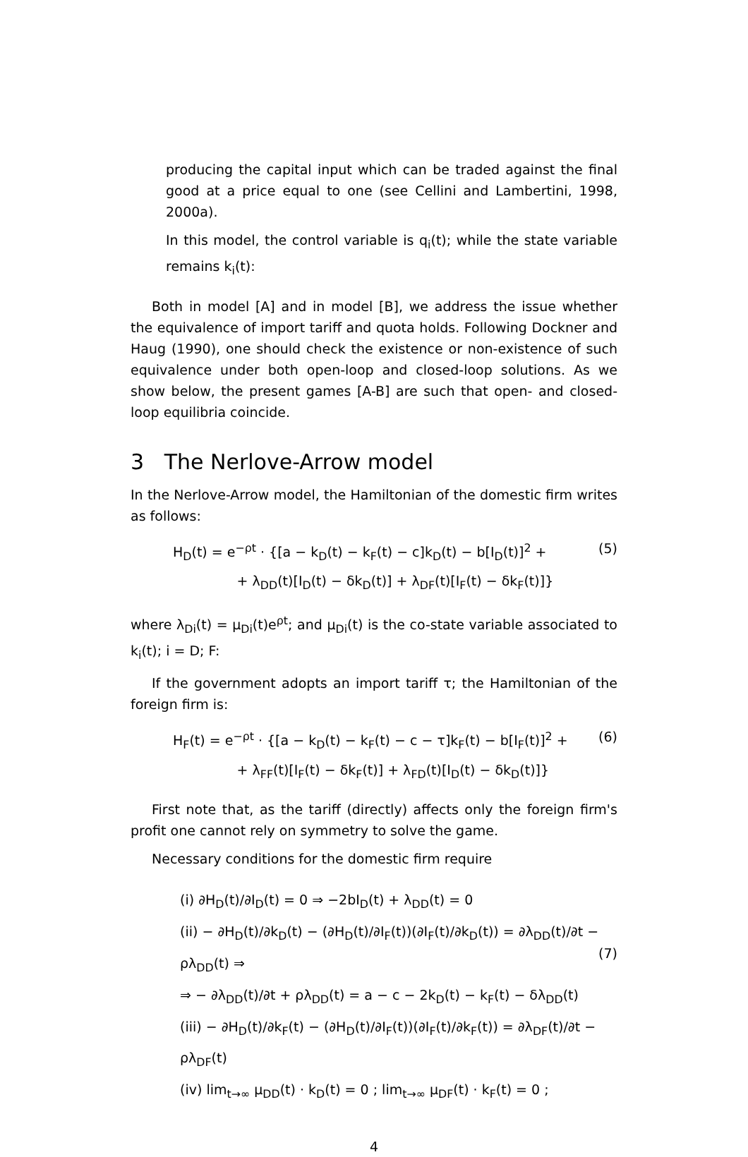producing the capital input which can be traded against the final good at a price equal to one (see Cellini and Lambertini, 1998, 2000a).
In this model, the control variable is q<sub>i</sub>(t); while the state variable remains k<sub>i</sub>(t):
Both in model [A] and in model [B], we address the issue whether the equivalence of import tariff and quota holds. Following Dockner and Haug (1990), one should check the existence or non-existence of such equivalence under both open-loop and closed-loop solutions. As we show below, the present games [A-B] are such that open- and closed-loop equilibria coincide.
3 The Nerlove-Arrow model
In the Nerlove-Arrow model, the Hamiltonian of the domestic firm writes as follows:
H<sub>D</sub>(t) = e<sup>−ρt</sup> · {[a − k<sub>D</sub>(t) − k<sub>F</sub>(t) − c]k<sub>D</sub>(t) − b[I<sub>D</sub>(t)]<sup>2</sup> +
+ λ<sub>DD</sub>(t)[I<sub>D</sub>(t) − δk<sub>D</sub>(t)] + λ<sub>DF</sub>(t)[I<sub>F</sub>(t) − δk<sub>F</sub>(t)]}
(5)
where λ<sub>Di</sub>(t) = μ<sub>Di</sub>(t)e<sup>ρt</sup>; and μ<sub>Di</sub>(t) is the co-state variable associated to k<sub>i</sub>(t); i = D; F:
If the government adopts an import tariff τ; the Hamiltonian of the foreign firm is:
H<sub>F</sub>(t) = e<sup>−ρt</sup> · {[a − k<sub>D</sub>(t) − k<sub>F</sub>(t) − c − τ]k<sub>F</sub>(t) − b[I<sub>F</sub>(t)]<sup>2</sup> +
+ λ<sub>FF</sub>(t)[I<sub>F</sub>(t) − δk<sub>F</sub>(t)] + λ<sub>FD</sub>(t)[I<sub>D</sub>(t) − δk<sub>D</sub>(t)]}
(6)
First note that, as the tariff (directly) affects only the foreign firm's profit one cannot rely on symmetry to solve the game.
Necessary conditions for the domestic firm require
(i) ∂H<sub>D</sub>(t)/∂I<sub>D</sub>(t) = 0 ⇒ −2bI<sub>D</sub>(t) + λ<sub>DD</sub>(t) = 0
(ii) − ∂H<sub>D</sub>(t)/∂k<sub>D</sub>(t) − (∂H<sub>D</sub>(t)/∂I<sub>F</sub>(t))(∂I<sub>F</sub>(t)/∂k<sub>D</sub>(t)) = ∂λ<sub>DD</sub>(t)/∂t − ρλ<sub>DD</sub>(t) ⇒
⇒ − ∂λ<sub>DD</sub>(t)/∂t + ρλ<sub>DD</sub>(t) = a − c − 2k<sub>D</sub>(t) − k<sub>F</sub>(t) − δλ<sub>DD</sub>(t)
(iii) − ∂H<sub>D</sub>(t)/∂k<sub>F</sub>(t) − (∂H<sub>D</sub>(t)/∂I<sub>F</sub>(t))(∂I<sub>F</sub>(t)/∂k<sub>F</sub>(t)) = ∂λ<sub>DF</sub>(t)/∂t − ρλ<sub>DF</sub>(t)
(iv) lim<sub>t→∞</sub> μ<sub>DD</sub>(t) · k<sub>D</sub>(t) = 0 ; lim<sub>t→∞</sub> μ<sub>DF</sub>(t) · k<sub>F</sub>(t) = 0 ;
(7)
4